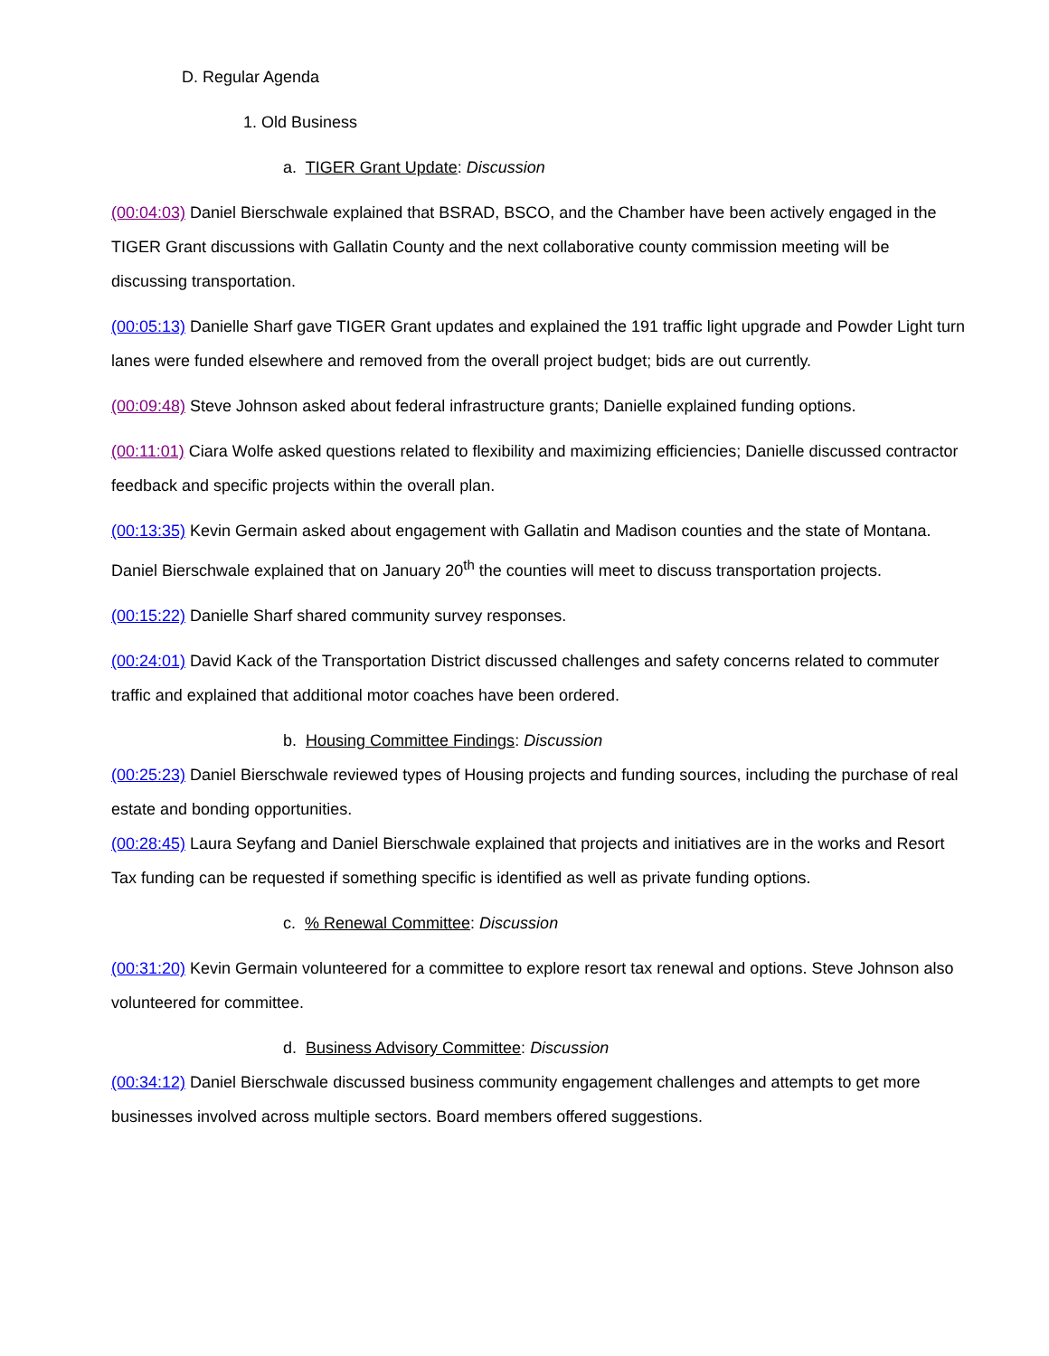D. Regular Agenda
1. Old Business
a. TIGER Grant Update: Discussion
(00:04:03) Daniel Bierschwale explained that BSRAD, BSCO, and the Chamber have been actively engaged in the TIGER Grant discussions with Gallatin County and the next collaborative county commission meeting will be discussing transportation.
(00:05:13) Danielle Sharf gave TIGER Grant updates and explained the 191 traffic light upgrade and Powder Light turn lanes were funded elsewhere and removed from the overall project budget; bids are out currently.
(00:09:48) Steve Johnson asked about federal infrastructure grants; Danielle explained funding options.
(00:11:01) Ciara Wolfe asked questions related to flexibility and maximizing efficiencies; Danielle discussed contractor feedback and specific projects within the overall plan.
(00:13:35) Kevin Germain asked about engagement with Gallatin and Madison counties and the state of Montana. Daniel Bierschwale explained that on January 20<sup>th</sup> the counties will meet to discuss transportation projects.
(00:15:22) Danielle Sharf shared community survey responses.
(00:24:01) David Kack of the Transportation District discussed challenges and safety concerns related to commuter traffic and explained that additional motor coaches have been ordered.
b. Housing Committee Findings: Discussion
(00:25:23) Daniel Bierschwale reviewed types of Housing projects and funding sources, including the purchase of real estate and bonding opportunities.
(00:28:45) Laura Seyfang and Daniel Bierschwale explained that projects and initiatives are in the works and Resort Tax funding can be requested if something specific is identified as well as private funding options.
c. % Renewal Committee: Discussion
(00:31:20) Kevin Germain volunteered for a committee to explore resort tax renewal and options. Steve Johnson also volunteered for committee.
d. Business Advisory Committee: Discussion
(00:34:12) Daniel Bierschwale discussed business community engagement challenges and attempts to get more businesses involved across multiple sectors. Board members offered suggestions.